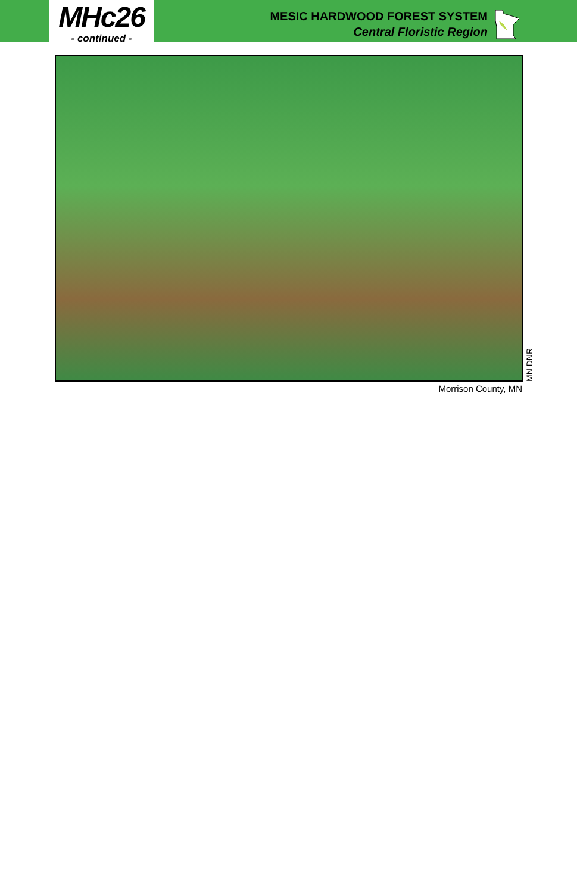MHc26
- continued -
MESIC HARDWOOD FOREST SYSTEM
Central Floristic Region
MN DNR
Morrison County, MN